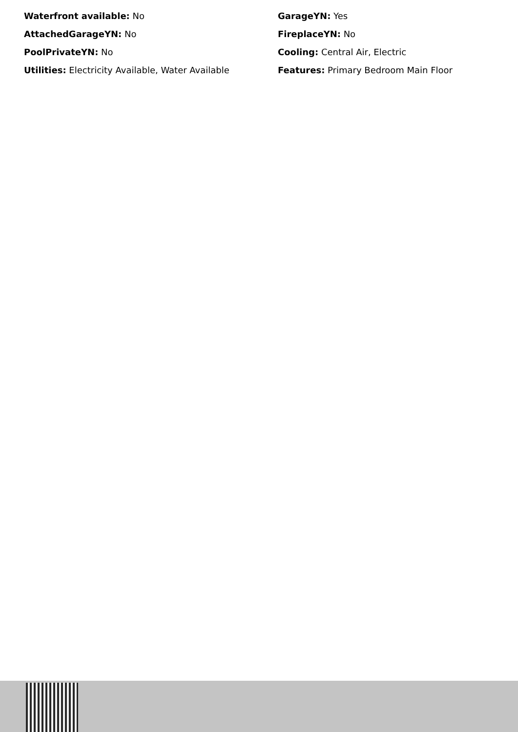Waterfront available: No
GarageYN: Yes
AttachedGarageYN: No
FireplaceYN: No
PoolPrivateYN: No
Cooling: Central Air, Electric
Utilities: Electricity Available, Water Available
Features: Primary Bedroom Main Floor